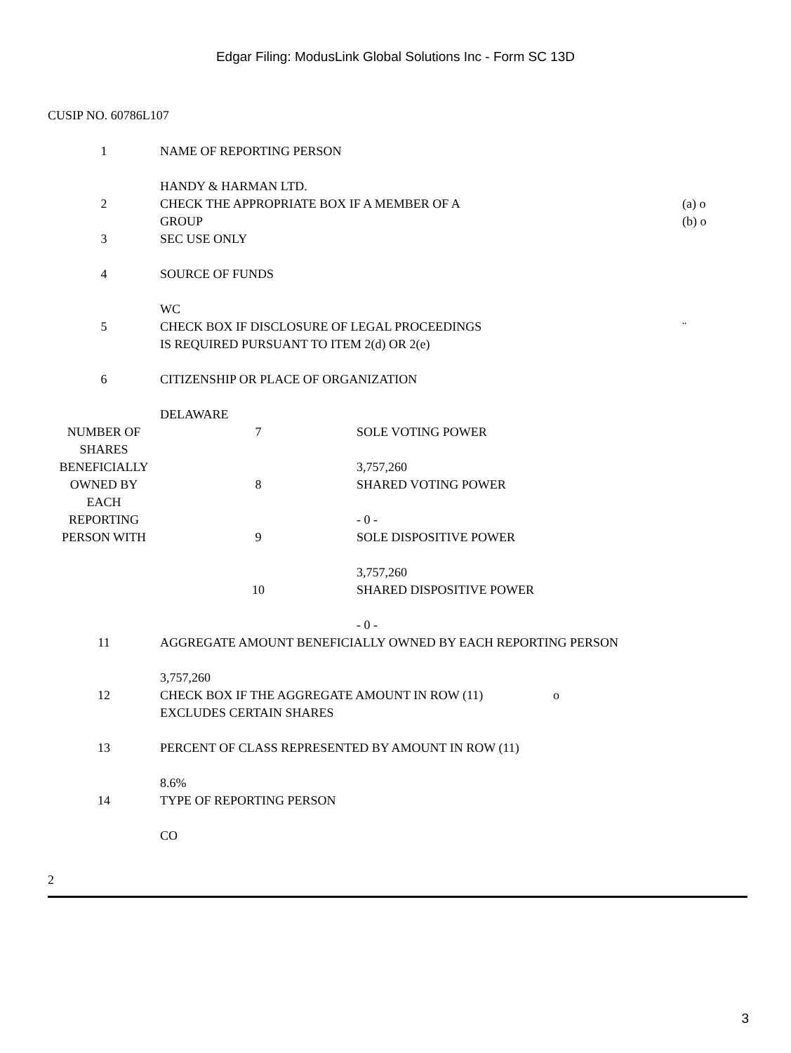Edgar Filing: ModusLink Global Solutions Inc - Form SC 13D
CUSIP NO. 60786L107
| 1 | NAME OF REPORTING PERSON HANDY & HARMAN LTD. | |
| 2 | CHECK THE APPROPRIATE BOX IF A MEMBER OF A GROUP | (a) o (b) o |
| 3 | SEC USE ONLY | |
| 4 | SOURCE OF FUNDS WC | |
| 5 | CHECK BOX IF DISCLOSURE OF LEGAL PROCEEDINGS IS REQUIRED PURSUANT TO ITEM 2(d) OR 2(e) | ¨ |
| 6 | CITIZENSHIP OR PLACE OF ORGANIZATION DELAWARE | |
| NUMBER OF SHARES BENEFICIALLY OWNED BY EACH REPORTING PERSON WITH | 7 | SOLE VOTING POWER 3,757,260 |
| | 8 | SHARED VOTING POWER - 0 - |
| | 9 | SOLE DISPOSITIVE POWER 3,757,260 |
| | 10 | SHARED DISPOSITIVE POWER - 0 - |
| 11 | AGGREGATE AMOUNT BENEFICIALLY OWNED BY EACH REPORTING PERSON 3,757,260 | |
| 12 | CHECK BOX IF THE AGGREGATE AMOUNT IN ROW (11) EXCLUDES CERTAIN SHARES | o |
| 13 | PERCENT OF CLASS REPRESENTED BY AMOUNT IN ROW (11) 8.6% | |
| 14 | TYPE OF REPORTING PERSON CO | |
2
3